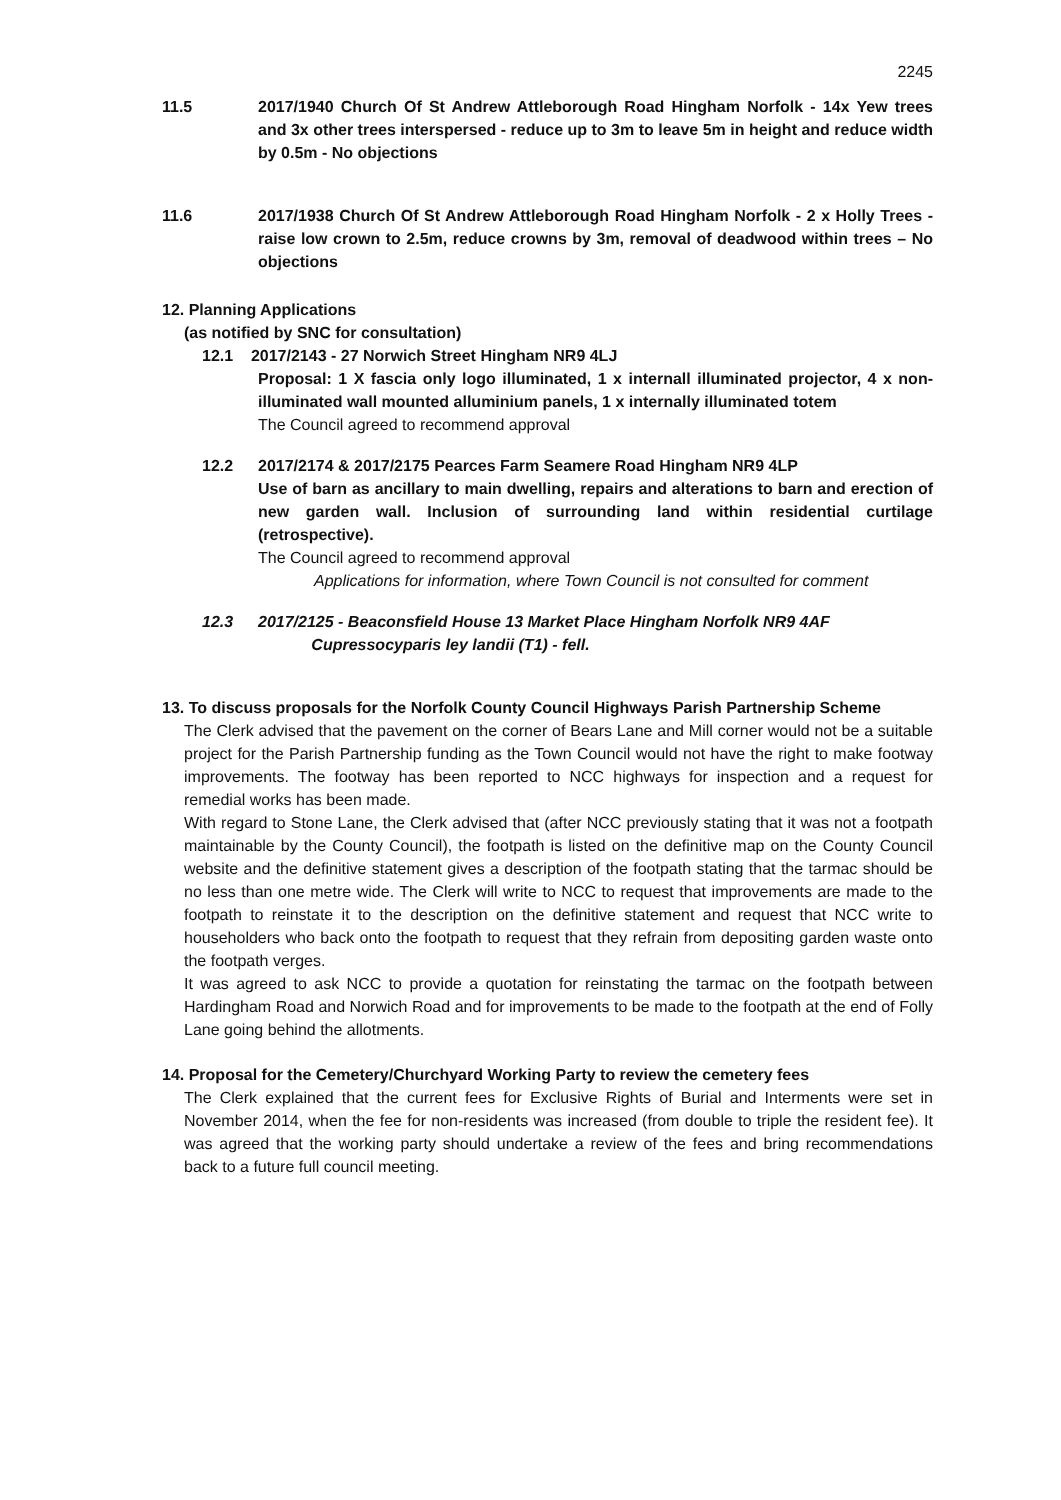2245
11.5 2017/1940 Church Of St Andrew Attleborough Road Hingham Norfolk - 14x Yew trees and 3x other trees interspersed - reduce up to 3m to leave 5m in height and reduce width by 0.5m - No objections
11.6 2017/1938 Church Of St Andrew Attleborough Road Hingham Norfolk - 2 x Holly Trees - raise low crown to 2.5m, reduce crowns by 3m, removal of deadwood within trees – No objections
12. Planning Applications
(as notified by SNC for consultation)
12.1 2017/2143 - 27 Norwich Street Hingham NR9 4LJ
Proposal: 1 X fascia only logo illuminated, 1 x internall illuminated projector, 4 x non-illuminated wall mounted alluminium panels, 1 x internally illuminated totem
The Council agreed to recommend approval
12.2 2017/2174 & 2017/2175 Pearces Farm Seamere Road Hingham NR9 4LP
Use of barn as ancillary to main dwelling, repairs and alterations to barn and erection of new garden wall. Inclusion of surrounding land within residential curtilage (retrospective).
The Council agreed to recommend approval
Applications for information, where Town Council is not consulted for comment
12.3 2017/2125 - Beaconsfield House 13 Market Place Hingham Norfolk NR9 4AF
Cupressocyparis ley landii (T1) - fell.
13. To discuss proposals for the Norfolk County Council Highways Parish Partnership Scheme
The Clerk advised that the pavement on the corner of Bears Lane and Mill corner would not be a suitable project for the Parish Partnership funding as the Town Council would not have the right to make footway improvements. The footway has been reported to NCC highways for inspection and a request for remedial works has been made.
With regard to Stone Lane, the Clerk advised that (after NCC previously stating that it was not a footpath maintainable by the County Council), the footpath is listed on the definitive map on the County Council website and the definitive statement gives a description of the footpath stating that the tarmac should be no less than one metre wide. The Clerk will write to NCC to request that improvements are made to the footpath to reinstate it to the description on the definitive statement and request that NCC write to householders who back onto the footpath to request that they refrain from depositing garden waste onto the footpath verges.
It was agreed to ask NCC to provide a quotation for reinstating the tarmac on the footpath between Hardingham Road and Norwich Road and for improvements to be made to the footpath at the end of Folly Lane going behind the allotments.
14. Proposal for the Cemetery/Churchyard Working Party to review the cemetery fees
The Clerk explained that the current fees for Exclusive Rights of Burial and Interments were set in November 2014, when the fee for non-residents was increased (from double to triple the resident fee). It was agreed that the working party should undertake a review of the fees and bring recommendations back to a future full council meeting.